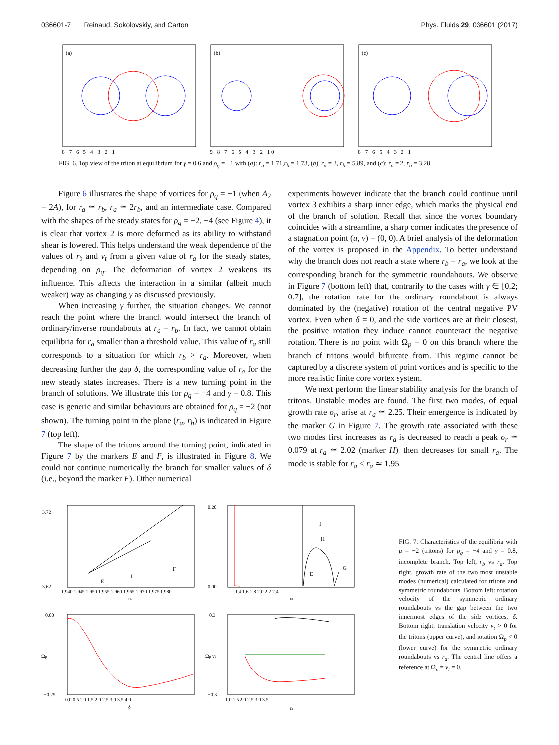036601-7 Reinaud, Sokolovskiy, and Carton Phys. Fluids 29, 036601 (2017)
(a)
−8 −7 −6 −5 −4 −3 −2 −1
(b)
−9 −8 −7 −6 −5 −4 −3 −2 −1 0
(c)
−8 −7 −6 −5 −4 −3 −2 −1
FIG. 6. Top view of the triton at equilibrium for γ = 0.6 and ρ<sub>q</sub> = −1 with (a): r<sub>a</sub> = 1.71,r<sub>b</sub> = 1.73, (b): r<sub>a</sub> = 3, r<sub>b</sub> = 5.89, and (c): r<sub>a</sub> = 2, r<sub>b</sub> = 3.28.
Figure 6 illustrates the shape of vortices for ρ<sub>q</sub> = −1 (when A<sub>2</sub> = 2A), for r<sub>a</sub> ≃ r<sub>b</sub>, r<sub>a</sub> ≃ 2r<sub>b</sub>, and an intermediate case. Compared with the shapes of the steady states for ρ<sub>q</sub> = −2, −4 (see Figure 4), it is clear that vortex 2 is more deformed as its ability to withstand shear is lowered. This helps understand the weak dependence of the values of r<sub>b</sub> and v<sub>t</sub> from a given value of r<sub>a</sub> for the steady states, depending on ρ<sub>q</sub>. The deformation of vortex 2 weakens its influence. This affects the interaction in a similar (albeit much weaker) way as changing γ as discussed previously.
When increasing γ further, the situation changes. We cannot reach the point where the branch would intersect the branch of ordinary/inverse roundabouts at r<sub>a</sub> = r<sub>b</sub>. In fact, we cannot obtain equilibria for r<sub>a</sub> smaller than a threshold value. This value of r<sub>a</sub> still corresponds to a situation for which r<sub>b</sub> > r<sub>a</sub>. Moreover, when decreasing further the gap δ, the corresponding value of r<sub>a</sub> for the new steady states increases. There is a new turning point in the branch of solutions. We illustrate this for ρ<sub>q</sub> = −4 and γ = 0.8. This case is generic and similar behaviours are obtained for ρ<sub>q</sub> = −2 (not shown). The turning point in the plane (r<sub>a</sub>, r<sub>b</sub>) is indicated in Figure 7 (top left).
The shape of the tritons around the turning point, indicated in Figure 7 by the markers E and F, is illustrated in Figure 8. We could not continue numerically the branch for smaller values of δ (i.e., beyond the marker F). Other numerical
experiments however indicate that the branch could continue until vortex 3 exhibits a sharp inner edge, which marks the physical end of the branch of solution. Recall that since the vortex boundary coincides with a streamline, a sharp corner indicates the presence of a stagnation point (u, v) = (0, 0). A brief analysis of the deformation of the vortex is proposed in the Appendix. To better understand why the branch does not reach a state where r<sub>b</sub> = r<sub>a</sub>, we look at the corresponding branch for the symmetric roundabouts. We observe in Figure 7 (bottom left) that, contrarily to the cases with γ ∈ [0.2; 0.7], the rotation rate for the ordinary roundabout is always dominated by the (negative) rotation of the central negative PV vortex. Even when δ = 0, and the side vortices are at their closest, the positive rotation they induce cannot counteract the negative rotation. There is no point with Ω<sub>p</sub> = 0 on this branch where the branch of tritons would bifurcate from. This regime cannot be captured by a discrete system of point vortices and is specific to the more realistic finite core vortex system.
We next perform the linear stability analysis for the branch of tritons. Unstable modes are found. The first two modes, of equal growth rate σ<sub>r</sub>, arise at r<sub>a</sub> ≃ 2.25. Their emergence is indicated by the marker G in Figure 7. The growth rate associated with these two modes first increases as r<sub>a</sub> is decreased to reach a peak σ<sub>r</sub> ≃ 0.079 at r<sub>a</sub> ≃ 2.02 (marker H), then decreases for small r<sub>a</sub>. The mode is stable for r<sub>a</sub> < r<sub>a</sub> ≃ 1.95
3.72
3.62
E
I
F
1.940 1.945 1.950 1.955 1.960 1.965 1.970 1.975 1.980
ra
0.20
0.00
I
H
E
G
1.4 1.6 1.8 2.0 2.2 2.4
ra
0.00
−0.25
Ωp
0.0 0.5 1.0 1.5 2.0 2.5 3.0 3.5 4.0
δ
0.3
−0.3
Ωp vt
1.0 1.5 2.0 2.5 3.0 3.5
ra
FIG. 7. Characteristics of the equilibria with μ = −2 (tritons) for ρ<sub>q</sub> = −4 and γ = 0.8, incomplete branch. Top left, r<sub>b</sub> vs r<sub>a</sub>. Top right, growth rate of the two most unstable modes (numerical) calculated for tritons and symmetric roundabouts. Bottom left: rotation velocity of the symmetric ordinary roundabouts vs the gap between the two innermost edges of the side vortices, δ. Bottom right: translation velocity v<sub>t</sub> > 0 for the tritons (upper curve), and rotation Ω<sub>p</sub> < 0 (lower curve) for the symmetric ordinary roundabouts vs r<sub>a</sub>. The central line offers a reference at Ω<sub>p</sub> = v<sub>t</sub> = 0.